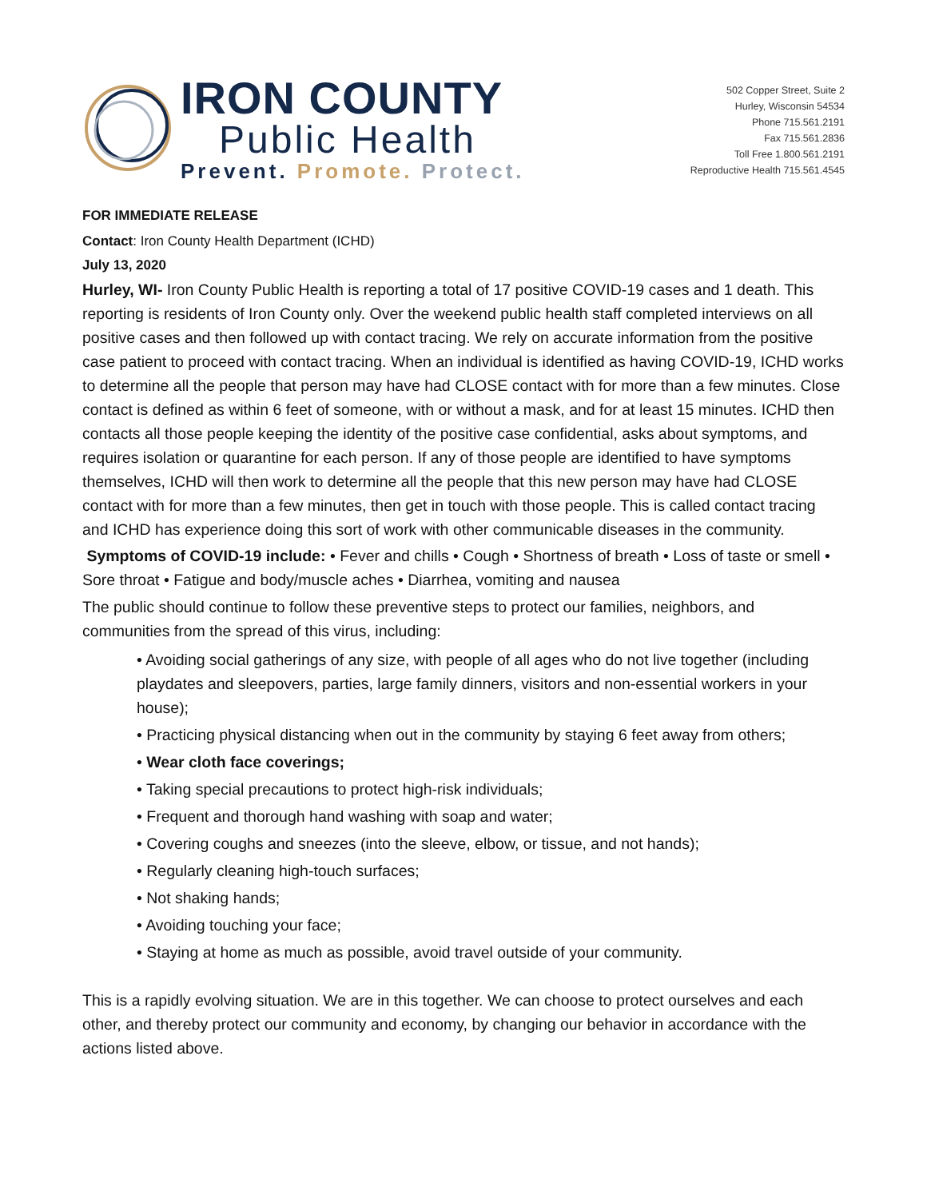IRON COUNTY
Public Health
Prevent. Promote. Protect.
502 Copper Street, Suite 2
Hurley, Wisconsin 54534
Phone 715.561.2191
Fax 715.561.2836
Toll Free 1.800.561.2191
Reproductive Health 715.561.4545
FOR IMMEDIATE RELEASE
Contact: Iron County Health Department (ICHD)
July 13, 2020
Hurley, WI- Iron County Public Health is reporting a total of 17 positive COVID-19 cases and 1 death. This reporting is residents of Iron County only. Over the weekend public health staff completed interviews on all positive cases and then followed up with contact tracing. We rely on accurate information from the positive case patient to proceed with contact tracing. When an individual is identified as having COVID-19, ICHD works to determine all the people that person may have had CLOSE contact with for more than a few minutes. Close contact is defined as within 6 feet of someone, with or without a mask, and for at least 15 minutes. ICHD then contacts all those people keeping the identity of the positive case confidential, asks about symptoms, and requires isolation or quarantine for each person. If any of those people are identified to have symptoms themselves, ICHD will then work to determine all the people that this new person may have had CLOSE contact with for more than a few minutes, then get in touch with those people. This is called contact tracing and ICHD has experience doing this sort of work with other communicable diseases in the community.
Symptoms of COVID-19 include: • Fever and chills • Cough • Shortness of breath • Loss of taste or smell • Sore throat • Fatigue and body/muscle aches • Diarrhea, vomiting and nausea
The public should continue to follow these preventive steps to protect our families, neighbors, and communities from the spread of this virus, including:
• Avoiding social gatherings of any size, with people of all ages who do not live together (including playdates and sleepovers, parties, large family dinners, visitors and non-essential workers in your house);
• Practicing physical distancing when out in the community by staying 6 feet away from others;
• Wear cloth face coverings;
• Taking special precautions to protect high-risk individuals;
• Frequent and thorough hand washing with soap and water;
• Covering coughs and sneezes (into the sleeve, elbow, or tissue, and not hands);
• Regularly cleaning high-touch surfaces;
• Not shaking hands;
• Avoiding touching your face;
• Staying at home as much as possible, avoid travel outside of your community.
This is a rapidly evolving situation. We are in this together. We can choose to protect ourselves and each other, and thereby protect our community and economy, by changing our behavior in accordance with the actions listed above.